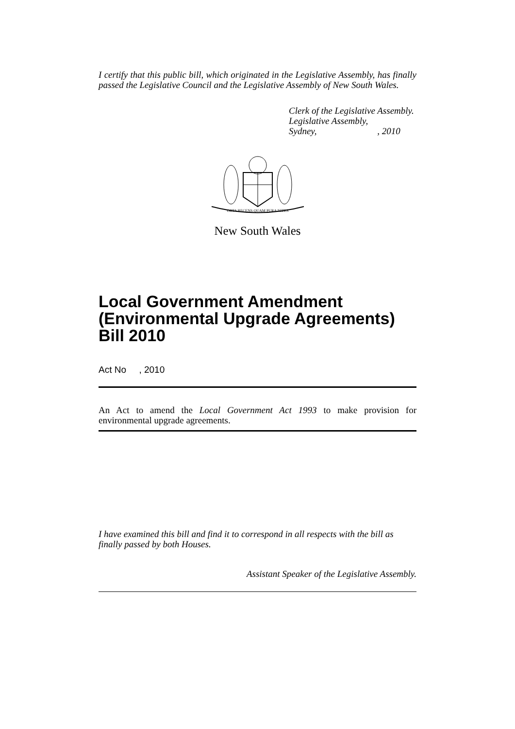I certify that this public bill, which originated in the Legislative Assembly, has finally passed the Legislative Council and the Legislative Assembly of New South Wales.
Clerk of the Legislative Assembly.
Legislative Assembly,
Sydney, , 2010
ORTA RECENS QUAM PURA NITES
New South Wales
Local Government Amendment (Environmental Upgrade Agreements) Bill 2010
Act No , 2010
An Act to amend the Local Government Act 1993 to make provision for environmental upgrade agreements.
I have examined this bill and find it to correspond in all respects with the bill as finally passed by both Houses.
Assistant Speaker of the Legislative Assembly.